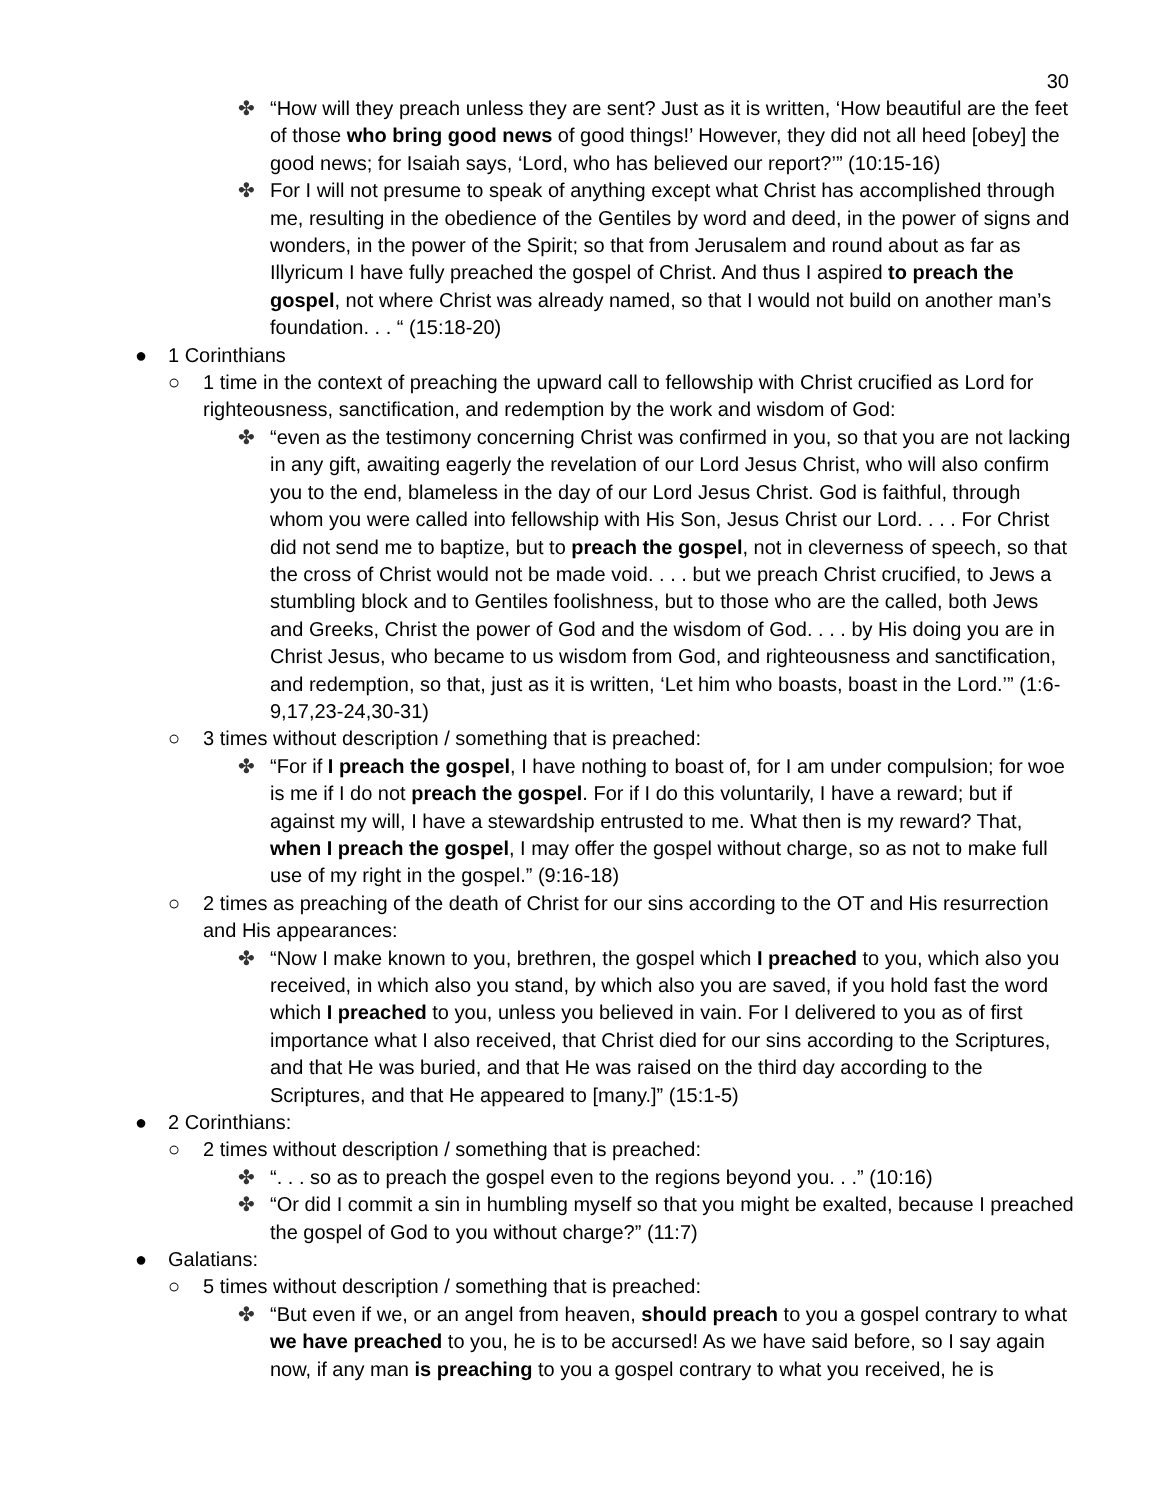30
✤ “How will they preach unless they are sent? Just as it is written, ‘How beautiful are the feet of those who bring good news of good things!’ However, they did not all heed [obey] the good news; for Isaiah says, ‘Lord, who has believed our report?’” (10:15-16)
✤ For I will not presume to speak of anything except what Christ has accomplished through me, resulting in the obedience of the Gentiles by word and deed, in the power of signs and wonders, in the power of the Spirit; so that from Jerusalem and round about as far as Illyricum I have fully preached the gospel of Christ. And thus I aspired to preach the gospel, not where Christ was already named, so that I would not build on another man’s foundation. . . “ (15:18-20)
● 1 Corinthians
○ 1 time in the context of preaching the upward call to fellowship with Christ crucified as Lord for righteousness, sanctification, and redemption by the work and wisdom of God:
✤ “even as the testimony concerning Christ was confirmed in you, so that you are not lacking in any gift, awaiting eagerly the revelation of our Lord Jesus Christ, who will also confirm you to the end, blameless in the day of our Lord Jesus Christ. God is faithful, through whom you were called into fellowship with His Son, Jesus Christ our Lord. . . . For Christ did not send me to baptize, but to preach the gospel, not in cleverness of speech, so that the cross of Christ would not be made void. . . . but we preach Christ crucified, to Jews a stumbling block and to Gentiles foolishness, but to those who are the called, both Jews and Greeks, Christ the power of God and the wisdom of God. . . . by His doing you are in Christ Jesus, who became to us wisdom from God, and righteousness and sanctification, and redemption, so that, just as it is written, ‘Let him who boasts, boast in the Lord.’” (1:6-9,17,23-24,30-31)
○ 3 times without description / something that is preached:
✤ “For if I preach the gospel, I have nothing to boast of, for I am under compulsion; for woe is me if I do not preach the gospel. For if I do this voluntarily, I have a reward; but if against my will, I have a stewardship entrusted to me. What then is my reward? That, when I preach the gospel, I may offer the gospel without charge, so as not to make full use of my right in the gospel.” (9:16-18)
○ 2 times as preaching of the death of Christ for our sins according to the OT and His resurrection and His appearances:
✤ “Now I make known to you, brethren, the gospel which I preached to you, which also you received, in which also you stand, by which also you are saved, if you hold fast the word which I preached to you, unless you believed in vain. For I delivered to you as of first importance what I also received, that Christ died for our sins according to the Scriptures, and that He was buried, and that He was raised on the third day according to the Scriptures, and that He appeared to [many.]” (15:1-5)
● 2 Corinthians:
○ 2 times without description / something that is preached:
✤ “. . . so as to preach the gospel even to the regions beyond you. . .” (10:16)
✤ “Or did I commit a sin in humbling myself so that you might be exalted, because I preached the gospel of God to you without charge?” (11:7)
● Galatians:
○ 5 times without description / something that is preached:
✤ “But even if we, or an angel from heaven, should preach to you a gospel contrary to what we have preached to you, he is to be accursed! As we have said before, so I say again now, if any man is preaching to you a gospel contrary to what you received, he is